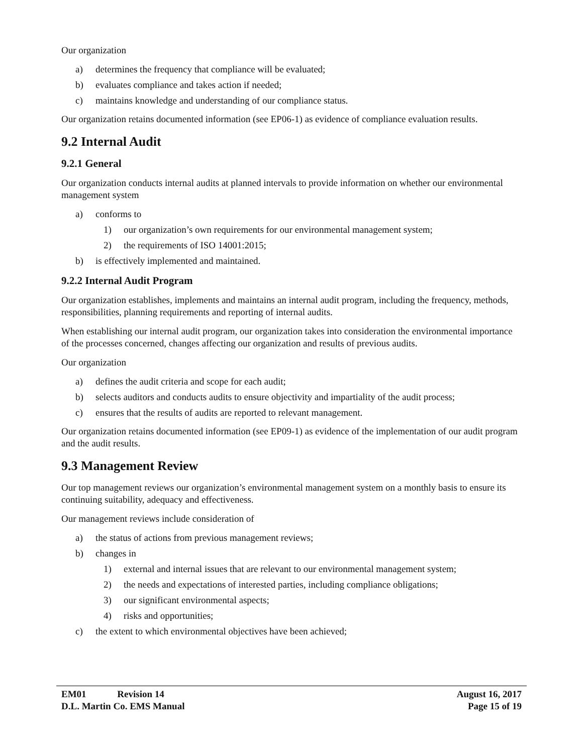Our organization
a) determines the frequency that compliance will be evaluated;
b) evaluates compliance and takes action if needed;
c) maintains knowledge and understanding of our compliance status.
Our organization retains documented information (see EP06-1) as evidence of compliance evaluation results.
9.2 Internal Audit
9.2.1 General
Our organization conducts internal audits at planned intervals to provide information on whether our environmental management system
a) conforms to
1) our organization’s own requirements for our environmental management system;
2) the requirements of ISO 14001:2015;
b) is effectively implemented and maintained.
9.2.2 Internal Audit Program
Our organization establishes, implements and maintains an internal audit program, including the frequency, methods, responsibilities, planning requirements and reporting of internal audits.
When establishing our internal audit program, our organization takes into consideration the environmental importance of the processes concerned, changes affecting our organization and results of previous audits.
Our organization
a) defines the audit criteria and scope for each audit;
b) selects auditors and conducts audits to ensure objectivity and impartiality of the audit process;
c) ensures that the results of audits are reported to relevant management.
Our organization retains documented information (see EP09-1) as evidence of the implementation of our audit program and the audit results.
9.3 Management Review
Our top management reviews our organization’s environmental management system on a monthly basis to ensure its continuing suitability, adequacy and effectiveness.
Our management reviews include consideration of
a) the status of actions from previous management reviews;
b) changes in
1) external and internal issues that are relevant to our environmental management system;
2) the needs and expectations of interested parties, including compliance obligations;
3) our significant environmental aspects;
4) risks and opportunities;
c) the extent to which environmental objectives have been achieved;
EM01 Revision 14 August 16, 2017
D.L. Martin Co. EMS Manual Page 15 of 19